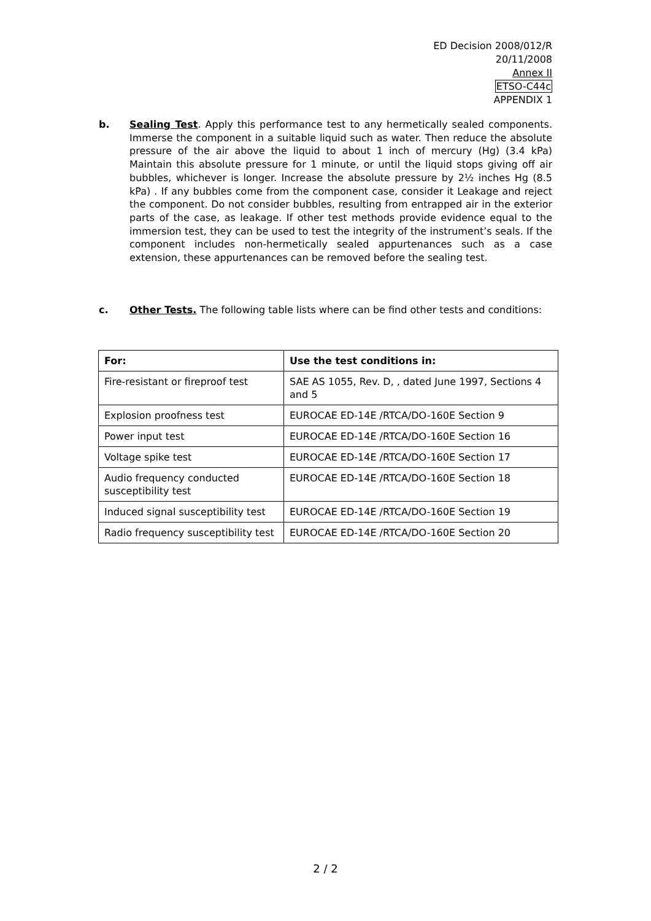ED Decision 2008/012/R
20/11/2008
Annex II
ETSO-C44c
APPENDIX 1
b. Sealing Test. Apply this performance test to any hermetically sealed components. Immerse the component in a suitable liquid such as water. Then reduce the absolute pressure of the air above the liquid to about 1 inch of mercury (Hg) (3.4 kPa) Maintain this absolute pressure for 1 minute, or until the liquid stops giving off air bubbles, whichever is longer. Increase the absolute pressure by 2½ inches Hg (8.5 kPa) . If any bubbles come from the component case, consider it Leakage and reject the component. Do not consider bubbles, resulting from entrapped air in the exterior parts of the case, as leakage. If other test methods provide evidence equal to the immersion test, they can be used to test the integrity of the instrument’s seals. If the component includes non-hermetically sealed appurtenances such as a case extension, these appurtenances can be removed before the sealing test.
c. Other Tests. The following table lists where can be find other tests and conditions:
| For: | Use the test conditions in: |
| --- | --- |
| Fire-resistant or fireproof test | SAE AS 1055, Rev. D, , dated June 1997, Sections 4 and 5 |
| Explosion proofness test | EUROCAE ED-14E /RTCA/DO-160E Section 9 |
| Power input test | EUROCAE ED-14E /RTCA/DO-160E Section 16 |
| Voltage spike test | EUROCAE ED-14E /RTCA/DO-160E Section 17 |
| Audio frequency conducted susceptibility test | EUROCAE ED-14E /RTCA/DO-160E Section 18 |
| Induced signal susceptibility test | EUROCAE ED-14E /RTCA/DO-160E Section 19 |
| Radio frequency susceptibility test | EUROCAE ED-14E /RTCA/DO-160E Section 20 |
2 / 2